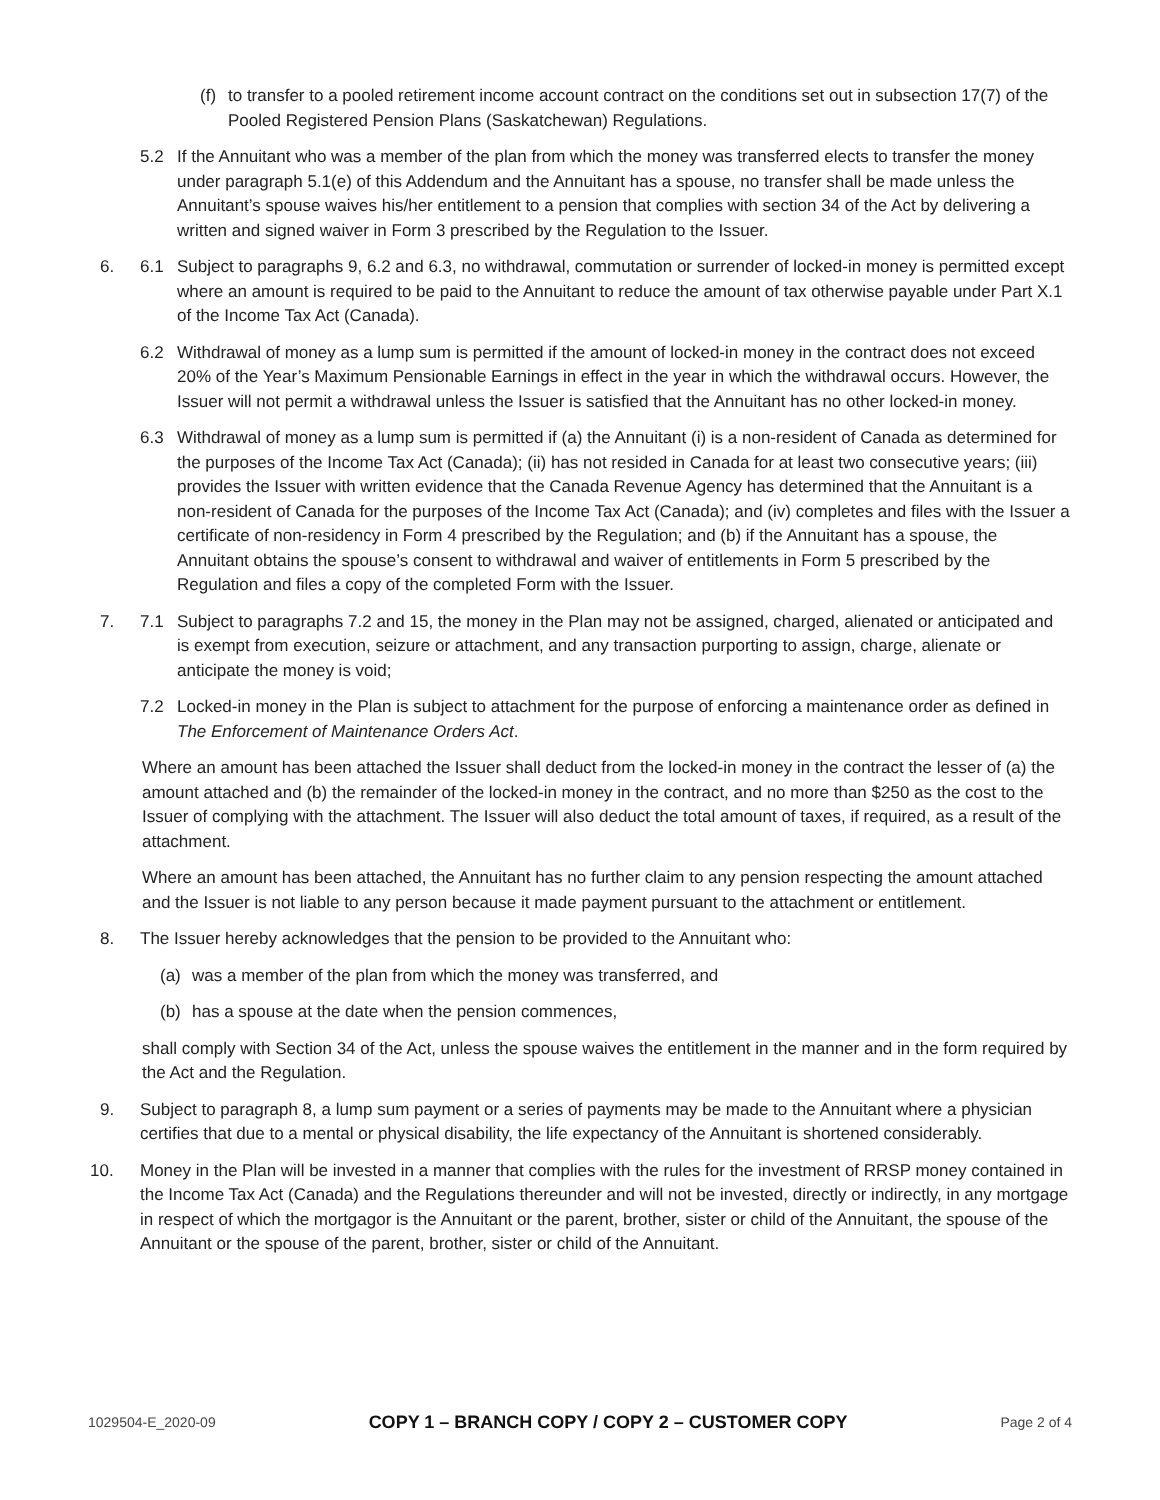(f)
to transfer to a pooled retirement income account contract on the conditions set out in subsection 17(7) of the Pooled Registered Pension Plans (Saskatchewan) Regulations.
5.2 If the Annuitant who was a member of the plan from which the money was transferred elects to transfer the money under paragraph 5.1(e) of this Addendum and the Annuitant has a spouse, no transfer shall be made unless the Annuitant’s spouse waives his/her entitlement to a pension that complies with section 34 of the Act by delivering a written and signed waiver in Form 3 prescribed by the Regulation to the Issuer.
6. 6.1 Subject to paragraphs 9, 6.2 and 6.3, no withdrawal, commutation or surrender of locked-in money is permitted except where an amount is required to be paid to the Annuitant to reduce the amount of tax otherwise payable under Part X.1 of the Income Tax Act (Canada).
6.2 Withdrawal of money as a lump sum is permitted if the amount of locked-in money in the contract does not exceed 20% of the Year’s Maximum Pensionable Earnings in effect in the year in which the withdrawal occurs. However, the Issuer will not permit a withdrawal unless the Issuer is satisfied that the Annuitant has no other locked-in money.
6.3 Withdrawal of money as a lump sum is permitted if (a) the Annuitant (i) is a non-resident of Canada as determined for the purposes of the Income Tax Act (Canada); (ii) has not resided in Canada for at least two consecutive years; (iii) provides the Issuer with written evidence that the Canada Revenue Agency has determined that the Annuitant is a non-resident of Canada for the purposes of the Income Tax Act (Canada); and (iv) completes and files with the Issuer a certificate of non-residency in Form 4 prescribed by the Regulation; and (b) if the Annuitant has a spouse, the Annuitant obtains the spouse’s consent to withdrawal and waiver of entitlements in Form 5 prescribed by the Regulation and files a copy of the completed Form with the Issuer.
7. 7.1 Subject to paragraphs 7.2 and 15, the money in the Plan may not be assigned, charged, alienated or anticipated and is exempt from execution, seizure or attachment, and any transaction purporting to assign, charge, alienate or anticipate the money is void;
7.2 Locked-in money in the Plan is subject to attachment for the purpose of enforcing a maintenance order as defined in The Enforcement of Maintenance Orders Act.
Where an amount has been attached the Issuer shall deduct from the locked-in money in the contract the lesser of (a) the amount attached and (b) the remainder of the locked-in money in the contract, and no more than $250 as the cost to the Issuer of complying with the attachment. The Issuer will also deduct the total amount of taxes, if required, as a result of the attachment.
Where an amount has been attached, the Annuitant has no further claim to any pension respecting the amount attached and the Issuer is not liable to any person because it made payment pursuant to the attachment or entitlement.
8. The Issuer hereby acknowledges that the pension to be provided to the Annuitant who:
(a) was a member of the plan from which the money was transferred, and
(b) has a spouse at the date when the pension commences,
shall comply with Section 34 of the Act, unless the spouse waives the entitlement in the manner and in the form required by the Act and the Regulation.
9. Subject to paragraph 8, a lump sum payment or a series of payments may be made to the Annuitant where a physician certifies that due to a mental or physical disability, the life expectancy of the Annuitant is shortened considerably.
10. Money in the Plan will be invested in a manner that complies with the rules for the investment of RRSP money contained in the Income Tax Act (Canada) and the Regulations thereunder and will not be invested, directly or indirectly, in any mortgage in respect of which the mortgagor is the Annuitant or the parent, brother, sister or child of the Annuitant, the spouse of the Annuitant or the spouse of the parent, brother, sister or child of the Annuitant.
1029504-E_2020-09 COPY 1 – BRANCH COPY / COPY 2 – CUSTOMER COPY Page 2 of 4